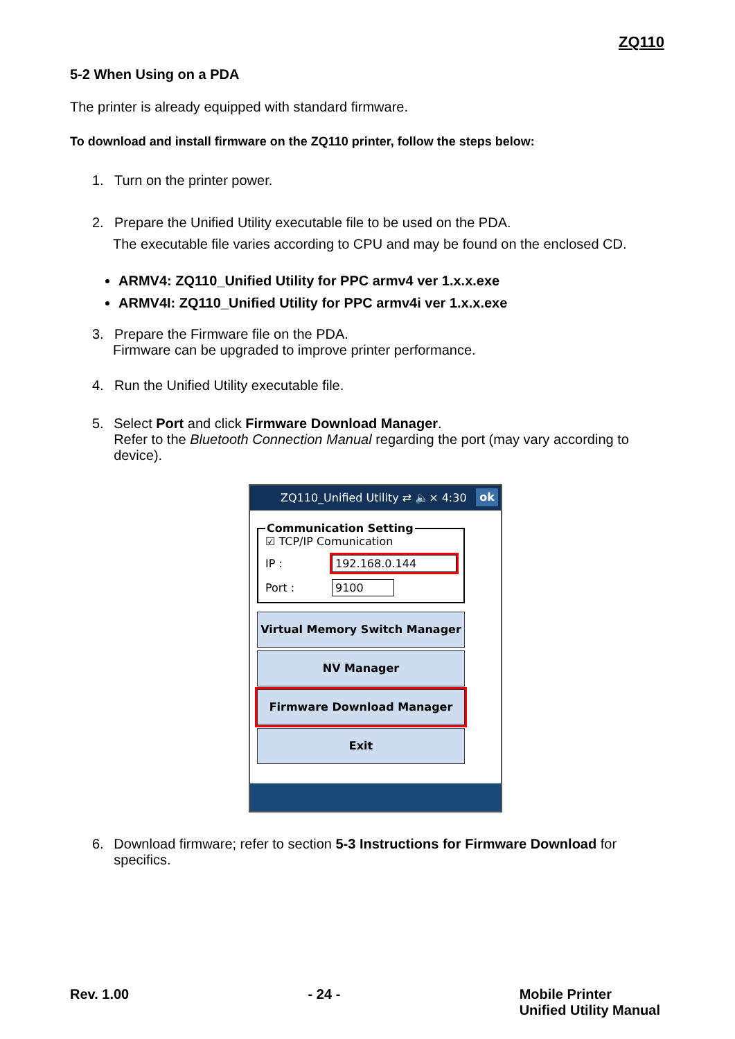ZQ110
5-2 When Using on a PDA
The printer is already equipped with standard firmware.
To download and install firmware on the ZQ110 printer, follow the steps below:
1. Turn on the printer power.
2. Prepare the Unified Utility executable file to be used on the PDA.
The executable file varies according to CPU and may be found on the enclosed CD.
ARMV4: ZQ110_Unified Utility for PPC armv4 ver 1.x.x.exe
ARMV4I: ZQ110_Unified Utility for PPC armv4i ver 1.x.x.exe
3. Prepare the Firmware file on the PDA.
Firmware can be upgraded to improve printer performance.
4. Run the Unified Utility executable file.
5. Select Port and click Firmware Download Manager.
Refer to the Bluetooth Connection Manual regarding the port (may vary according to device).
ZQ110_Unified Utility ⇄ 🔈× 4:30 ok
Communication Setting
☑ TCP/IP Comunication
IP : 192.168.0.144
Port : 9100
Virtual Memory Switch Manager
NV Manager
Firmware Download Manager
Exit
6. Download firmware; refer to section 5-3 Instructions for Firmware Download for specifics.
Rev. 1.00 - 24 - Mobile Printer
Unified Utility Manual